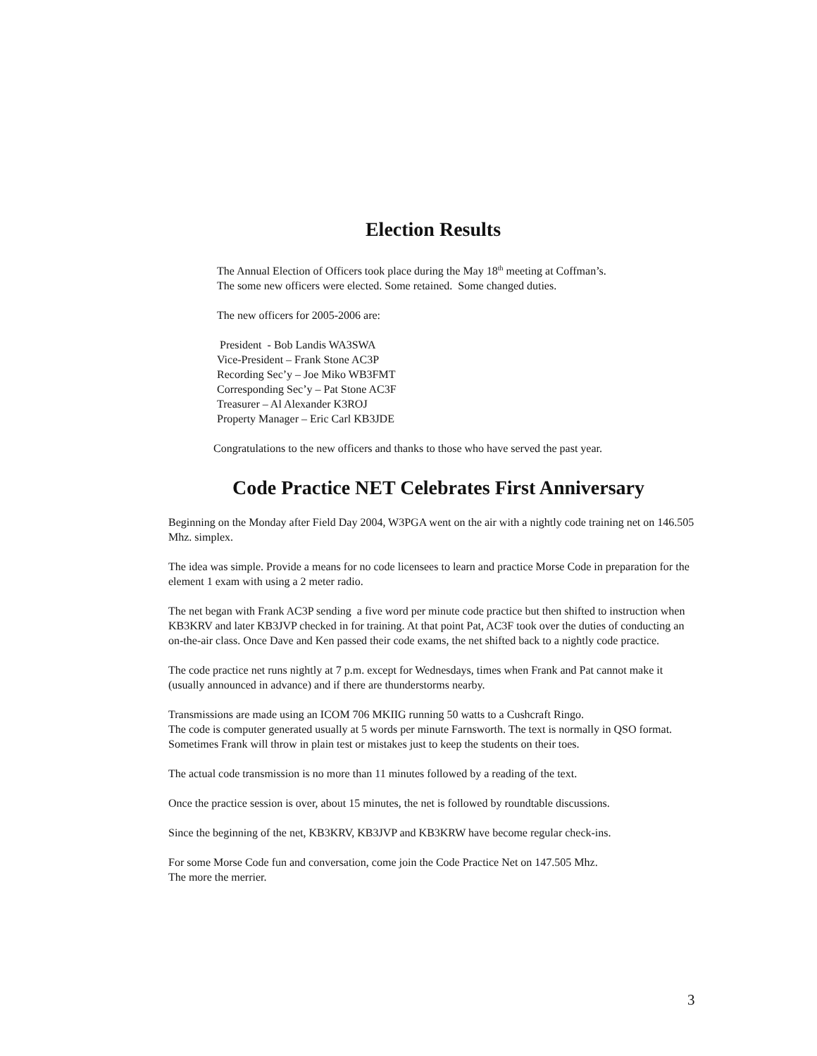Election Results
The Annual Election of Officers took place during the May 18<sup>th</sup> meeting at Coffman’s.
The some new officers were elected. Some retained. Some changed duties.
The new officers for 2005-2006 are:
President - Bob Landis WA3SWA
Vice-President – Frank Stone AC3P
Recording Sec’y – Joe Miko WB3FMT
Corresponding Sec’y – Pat Stone AC3F
Treasurer – Al Alexander K3ROJ
Property Manager – Eric Carl KB3JDE
Congratulations to the new officers and thanks to those who have served the past year.
Code Practice NET Celebrates First Anniversary
Beginning on the Monday after Field Day 2004, W3PGA went on the air with a nightly code training net on 146.505 Mhz. simplex.
The idea was simple. Provide a means for no code licensees to learn and practice Morse Code in preparation for the element 1 exam with using a 2 meter radio.
The net began with Frank AC3P sending a five word per minute code practice but then shifted to instruction when KB3KRV and later KB3JVP checked in for training. At that point Pat, AC3F took over the duties of conducting an on-the-air class. Once Dave and Ken passed their code exams, the net shifted back to a nightly code practice.
The code practice net runs nightly at 7 p.m. except for Wednesdays, times when Frank and Pat cannot make it (usually announced in advance) and if there are thunderstorms nearby.
Transmissions are made using an ICOM 706 MKIIG running 50 watts to a Cushcraft Ringo.
The code is computer generated usually at 5 words per minute Farnsworth. The text is normally in QSO format. Sometimes Frank will throw in plain test or mistakes just to keep the students on their toes.
The actual code transmission is no more than 11 minutes followed by a reading of the text.
Once the practice session is over, about 15 minutes, the net is followed by roundtable discussions.
Since the beginning of the net, KB3KRV, KB3JVP and KB3KRW have become regular check-ins.
For some Morse Code fun and conversation, come join the Code Practice Net on 147.505 Mhz.
The more the merrier.
3